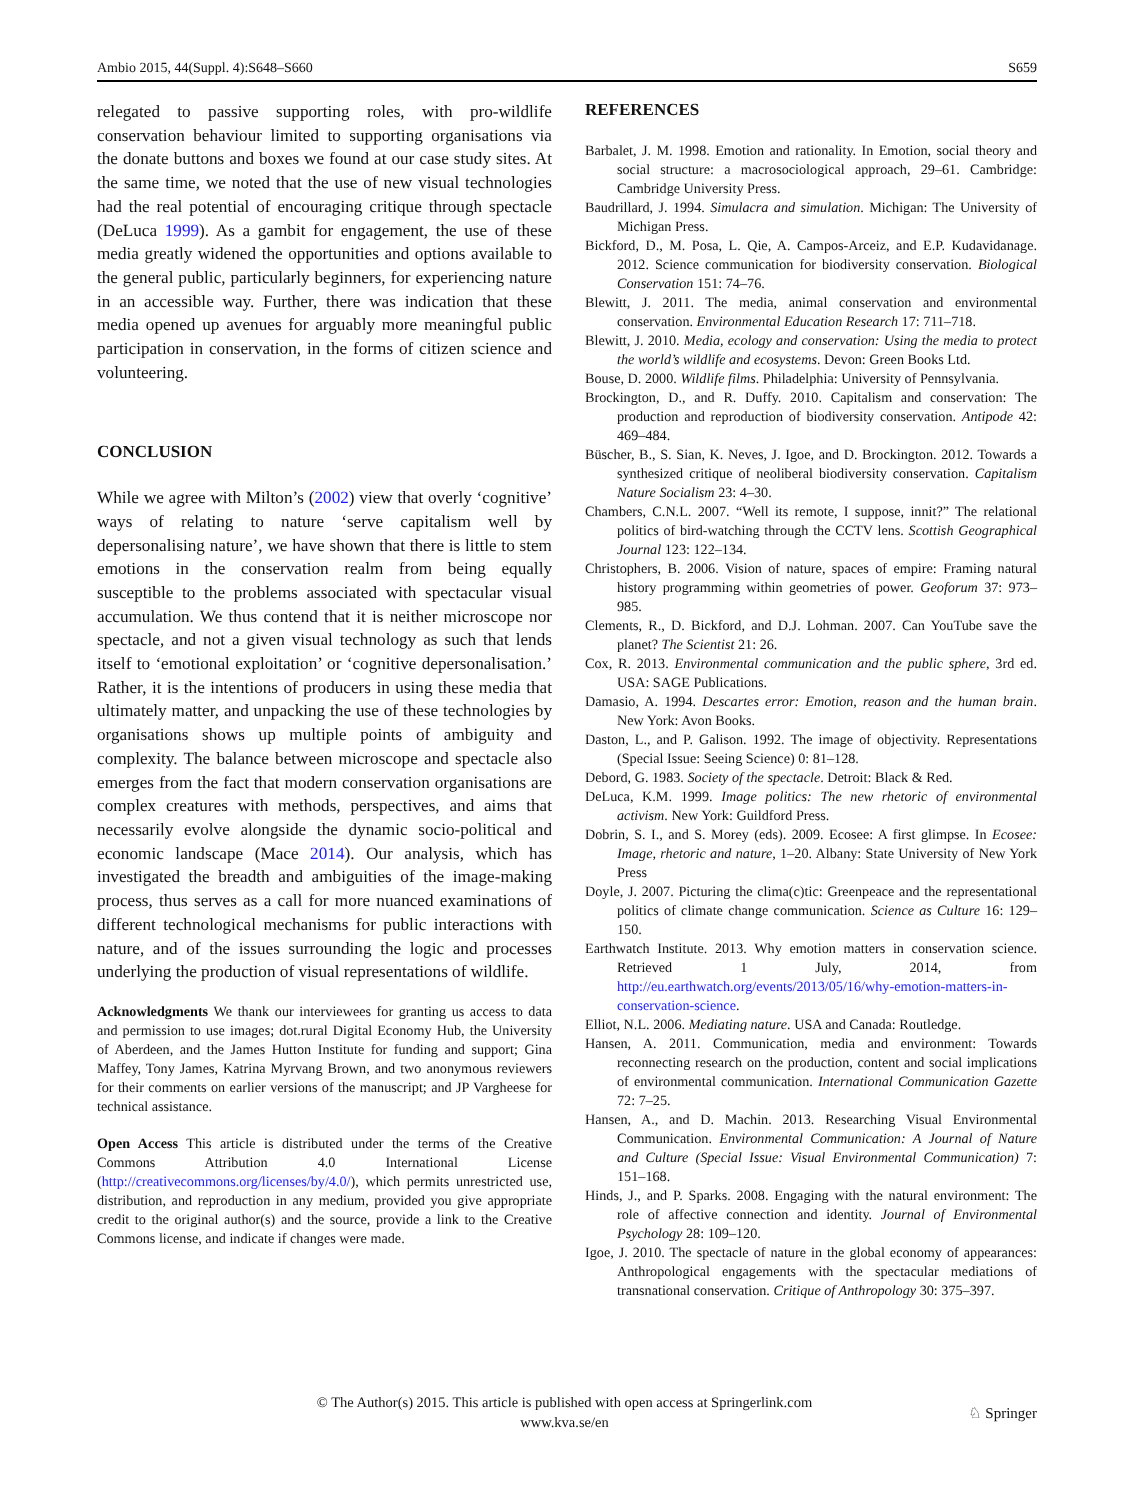Ambio 2015, 44(Suppl. 4):S648–S660 S659
relegated to passive supporting roles, with pro-wildlife conservation behaviour limited to supporting organisations via the donate buttons and boxes we found at our case study sites. At the same time, we noted that the use of new visual technologies had the real potential of encouraging critique through spectacle (DeLuca 1999). As a gambit for engagement, the use of these media greatly widened the opportunities and options available to the general public, particularly beginners, for experiencing nature in an accessible way. Further, there was indication that these media opened up avenues for arguably more meaningful public participation in conservation, in the forms of citizen science and volunteering.
CONCLUSION
While we agree with Milton’s (2002) view that overly ‘cognitive’ ways of relating to nature ‘serve capitalism well by depersonalising nature’, we have shown that there is little to stem emotions in the conservation realm from being equally susceptible to the problems associated with spectacular visual accumulation. We thus contend that it is neither microscope nor spectacle, and not a given visual technology as such that lends itself to ‘emotional exploitation’ or ‘cognitive depersonalisation.’ Rather, it is the intentions of producers in using these media that ultimately matter, and unpacking the use of these technologies by organisations shows up multiple points of ambiguity and complexity. The balance between microscope and spectacle also emerges from the fact that modern conservation organisations are complex creatures with methods, perspectives, and aims that necessarily evolve alongside the dynamic socio-political and economic landscape (Mace 2014). Our analysis, which has investigated the breadth and ambiguities of the image-making process, thus serves as a call for more nuanced examinations of different technological mechanisms for public interactions with nature, and of the issues surrounding the logic and processes underlying the production of visual representations of wildlife.
Acknowledgments We thank our interviewees for granting us access to data and permission to use images; dot.rural Digital Economy Hub, the University of Aberdeen, and the James Hutton Institute for funding and support; Gina Maffey, Tony James, Katrina Myrvang Brown, and two anonymous reviewers for their comments on earlier versions of the manuscript; and JP Vargheese for technical assistance.
Open Access This article is distributed under the terms of the Creative Commons Attribution 4.0 International License (http://creativecommons.org/licenses/by/4.0/), which permits unrestricted use, distribution, and reproduction in any medium, provided you give appropriate credit to the original author(s) and the source, provide a link to the Creative Commons license, and indicate if changes were made.
REFERENCES
Barbalet, J. M. 1998. Emotion and rationality. In Emotion, social theory and social structure: a macrosociological approach, 29–61. Cambridge: Cambridge University Press.
Baudrillard, J. 1994. Simulacra and simulation. Michigan: The University of Michigan Press.
Bickford, D., M. Posa, L. Qie, A. Campos-Arceiz, and E.P. Kudavidanage. 2012. Science communication for biodiversity conservation. Biological Conservation 151: 74–76.
Blewitt, J. 2011. The media, animal conservation and environmental conservation. Environmental Education Research 17: 711–718.
Blewitt, J. 2010. Media, ecology and conservation: Using the media to protect the world’s wildlife and ecosystems. Devon: Green Books Ltd.
Bouse, D. 2000. Wildlife films. Philadelphia: University of Pennsylvania.
Brockington, D., and R. Duffy. 2010. Capitalism and conservation: The production and reproduction of biodiversity conservation. Antipode 42: 469–484.
Büscher, B., S. Sian, K. Neves, J. Igoe, and D. Brockington. 2012. Towards a synthesized critique of neoliberal biodiversity conservation. Capitalism Nature Socialism 23: 4–30.
Chambers, C.N.L. 2007. “Well its remote, I suppose, innit?” The relational politics of bird-watching through the CCTV lens. Scottish Geographical Journal 123: 122–134.
Christophers, B. 2006. Vision of nature, spaces of empire: Framing natural history programming within geometries of power. Geoforum 37: 973–985.
Clements, R., D. Bickford, and D.J. Lohman. 2007. Can YouTube save the planet? The Scientist 21: 26.
Cox, R. 2013. Environmental communication and the public sphere, 3rd ed. USA: SAGE Publications.
Damasio, A. 1994. Descartes error: Emotion, reason and the human brain. New York: Avon Books.
Daston, L., and P. Galison. 1992. The image of objectivity. Representations (Special Issue: Seeing Science) 0: 81–128.
Debord, G. 1983. Society of the spectacle. Detroit: Black & Red.
DeLuca, K.M. 1999. Image politics: The new rhetoric of environmental activism. New York: Guildford Press.
Dobrin, S. I., and S. Morey (eds). 2009. Ecosee: A first glimpse. In Ecosee: Image, rhetoric and nature, 1–20. Albany: State University of New York Press
Doyle, J. 2007. Picturing the clima(c)tic: Greenpeace and the representational politics of climate change communication. Science as Culture 16: 129–150.
Earthwatch Institute. 2013. Why emotion matters in conservation science. Retrieved 1 July, 2014, from http://eu.earthwatch.org/events/2013/05/16/why-emotion-matters-in-conservation-science.
Elliot, N.L. 2006. Mediating nature. USA and Canada: Routledge.
Hansen, A. 2011. Communication, media and environment: Towards reconnecting research on the production, content and social implications of environmental communication. International Communication Gazette 72: 7–25.
Hansen, A., and D. Machin. 2013. Researching Visual Environmental Communication. Environmental Communication: A Journal of Nature and Culture (Special Issue: Visual Environmental Communication) 7: 151–168.
Hinds, J., and P. Sparks. 2008. Engaging with the natural environment: The role of affective connection and identity. Journal of Environmental Psychology 28: 109–120.
Igoe, J. 2010. The spectacle of nature in the global economy of appearances: Anthropological engagements with the spectacular mediations of transnational conservation. Critique of Anthropology 30: 375–397.
© The Author(s) 2015. This article is published with open access at Springerlink.com
www.kva.se/en
♘ Springer